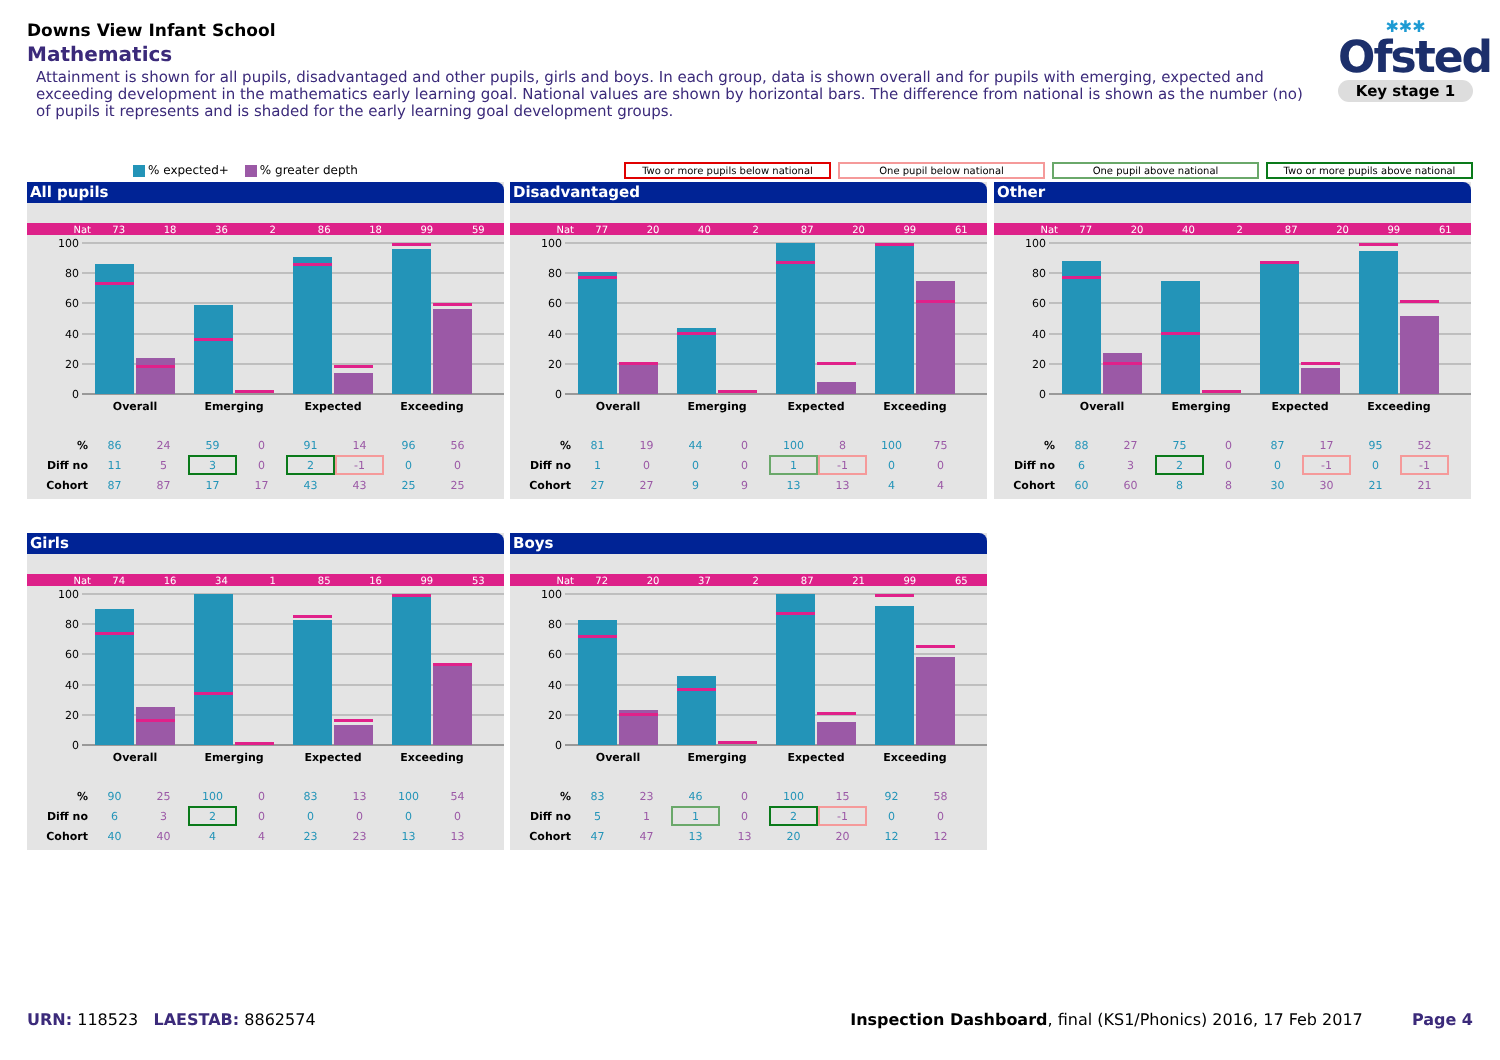Downs View Infant School
Mathematics
Attainment is shown for all pupils, disadvantaged and other pupils, girls and boys. In each group, data is shown overall and for pupils with emerging, expected and exceeding development in the mathematics early learning goal. National values are shown by horizontal bars. The difference from national is shown as the number (no) of pupils it represents and is shaded for the early learning goal development groups.
✱✱✱
Ofsted
Key stage 1
% expected+ % greater depth Two or more pupils below national One pupil below national One pupil above national Two or more pupils above national
All pupils
| Nat | 73 | 18 | 36 | 2 | 86 | 18 | 99 | 59 |
100
80
60
40
20
0
Overall
Emerging
Expected
Exceeding
| % | 86 | 24 | 59 | 0 | 91 | 14 | 96 | 56 |
| Diff no | 11 | 5 | 3 | 0 | 2 | -1 | 0 | 0 |
| Cohort | 87 | 87 | 17 | 17 | 43 | 43 | 25 | 25 |
Disadvantaged
| Nat | 77 | 20 | 40 | 2 | 87 | 20 | 99 | 61 |
100
80
60
40
20
0
Overall
Emerging
Expected
Exceeding
| % | 81 | 19 | 44 | 0 | 100 | 8 | 100 | 75 |
| Diff no | 1 | 0 | 0 | 0 | 1 | -1 | 0 | 0 |
| Cohort | 27 | 27 | 9 | 9 | 13 | 13 | 4 | 4 |
Other
| Nat | 77 | 20 | 40 | 2 | 87 | 20 | 99 | 61 |
100
80
60
40
20
0
Overall
Emerging
Expected
Exceeding
| % | 88 | 27 | 75 | 0 | 87 | 17 | 95 | 52 |
| Diff no | 6 | 3 | 2 | 0 | 0 | -1 | 0 | -1 |
| Cohort | 60 | 60 | 8 | 8 | 30 | 30 | 21 | 21 |
Girls
| Nat | 74 | 16 | 34 | 1 | 85 | 16 | 99 | 53 |
100
80
60
40
20
0
Overall
Emerging
Expected
Exceeding
| % | 90 | 25 | 100 | 0 | 83 | 13 | 100 | 54 |
| Diff no | 6 | 3 | 2 | 0 | 0 | 0 | 0 | 0 |
| Cohort | 40 | 40 | 4 | 4 | 23 | 23 | 13 | 13 |
Boys
| Nat | 72 | 20 | 37 | 2 | 87 | 21 | 99 | 65 |
100
80
60
40
20
0
Overall
Emerging
Expected
Exceeding
| % | 83 | 23 | 46 | 0 | 100 | 15 | 92 | 58 |
| Diff no | 5 | 1 | 1 | 0 | 2 | -1 | 0 | 0 |
| Cohort | 47 | 47 | 13 | 13 | 20 | 20 | 12 | 12 |
URN: 118523 LAESTAB: 8862574 Inspection Dashboard, final (KS1/Phonics) 2016, 17 Feb 2017 Page 4